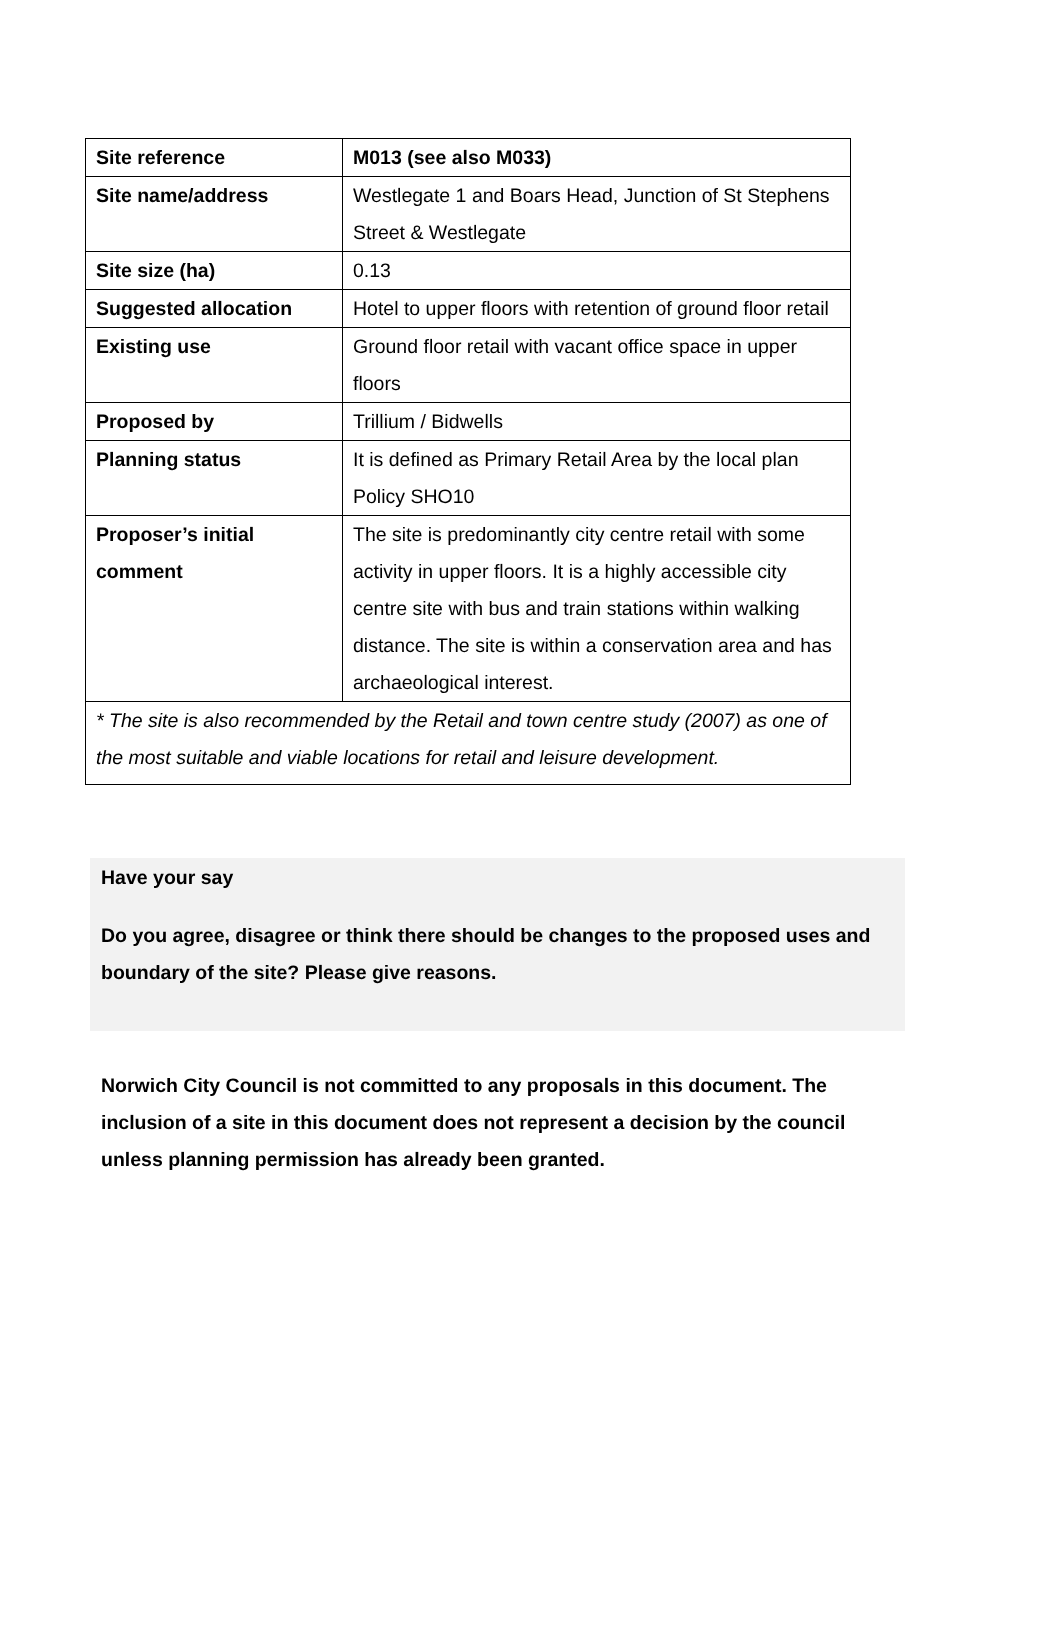| Site reference | M013 (see also M033) |
| Site name/address | Westlegate 1 and Boars Head, Junction of St Stephens Street & Westlegate |
| Site size (ha) | 0.13 |
| Suggested allocation | Hotel to upper floors with retention of ground floor retail |
| Existing use | Ground floor retail with vacant office space in upper floors |
| Proposed by | Trillium / Bidwells |
| Planning status | It is defined as Primary Retail Area by the local plan Policy SHO10 |
| Proposer’s initial comment | The site is predominantly city centre retail with some activity in upper floors. It is a highly accessible city centre site with bus and train stations within walking distance. The site is within a conservation area and has archaeological interest. |
| * The site is also recommended by the Retail and town centre study (2007) as one of the most suitable and viable locations for retail and leisure development. | |
Have your say
Do you agree, disagree or think there should be changes to the proposed uses and boundary of the site? Please give reasons.
Norwich City Council is not committed to any proposals in this document. The inclusion of a site in this document does not represent a decision by the council unless planning permission has already been granted.